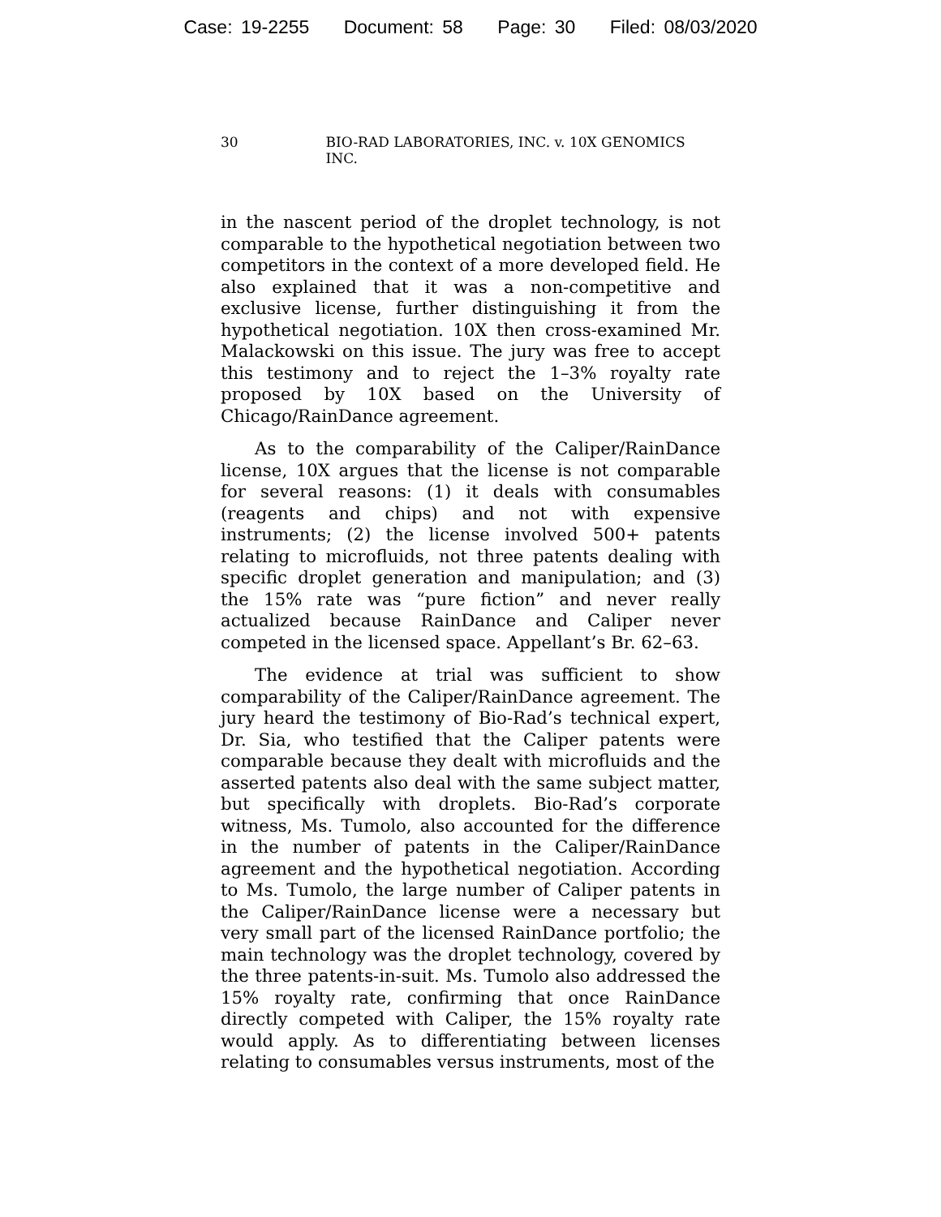Case: 19-2255 Document: 58 Page: 30 Filed: 08/03/2020
30 BIO-RAD LABORATORIES, INC. v. 10X GENOMICS INC.
in the nascent period of the droplet technology, is not comparable to the hypothetical negotiation between two competitors in the context of a more developed field. He also explained that it was a non-competitive and exclusive license, further distinguishing it from the hypothetical negotiation. 10X then cross-examined Mr. Malackowski on this issue. The jury was free to accept this testimony and to reject the 1–3% royalty rate proposed by 10X based on the University of Chicago/RainDance agreement.
As to the comparability of the Caliper/RainDance license, 10X argues that the license is not comparable for several reasons: (1) it deals with consumables (reagents and chips) and not with expensive instruments; (2) the license involved 500+ patents relating to microfluids, not three patents dealing with specific droplet generation and manipulation; and (3) the 15% rate was “pure fiction” and never really actualized because RainDance and Caliper never competed in the licensed space. Appellant’s Br. 62–63.
The evidence at trial was sufficient to show comparability of the Caliper/RainDance agreement. The jury heard the testimony of Bio-Rad’s technical expert, Dr. Sia, who testified that the Caliper patents were comparable because they dealt with microfluids and the asserted patents also deal with the same subject matter, but specifically with droplets. Bio-Rad’s corporate witness, Ms. Tumolo, also accounted for the difference in the number of patents in the Caliper/RainDance agreement and the hypothetical negotiation. According to Ms. Tumolo, the large number of Caliper patents in the Caliper/RainDance license were a necessary but very small part of the licensed RainDance portfolio; the main technology was the droplet technology, covered by the three patents-in-suit. Ms. Tumolo also addressed the 15% royalty rate, confirming that once RainDance directly competed with Caliper, the 15% royalty rate would apply. As to differentiating between licenses relating to consumables versus instruments, most of the